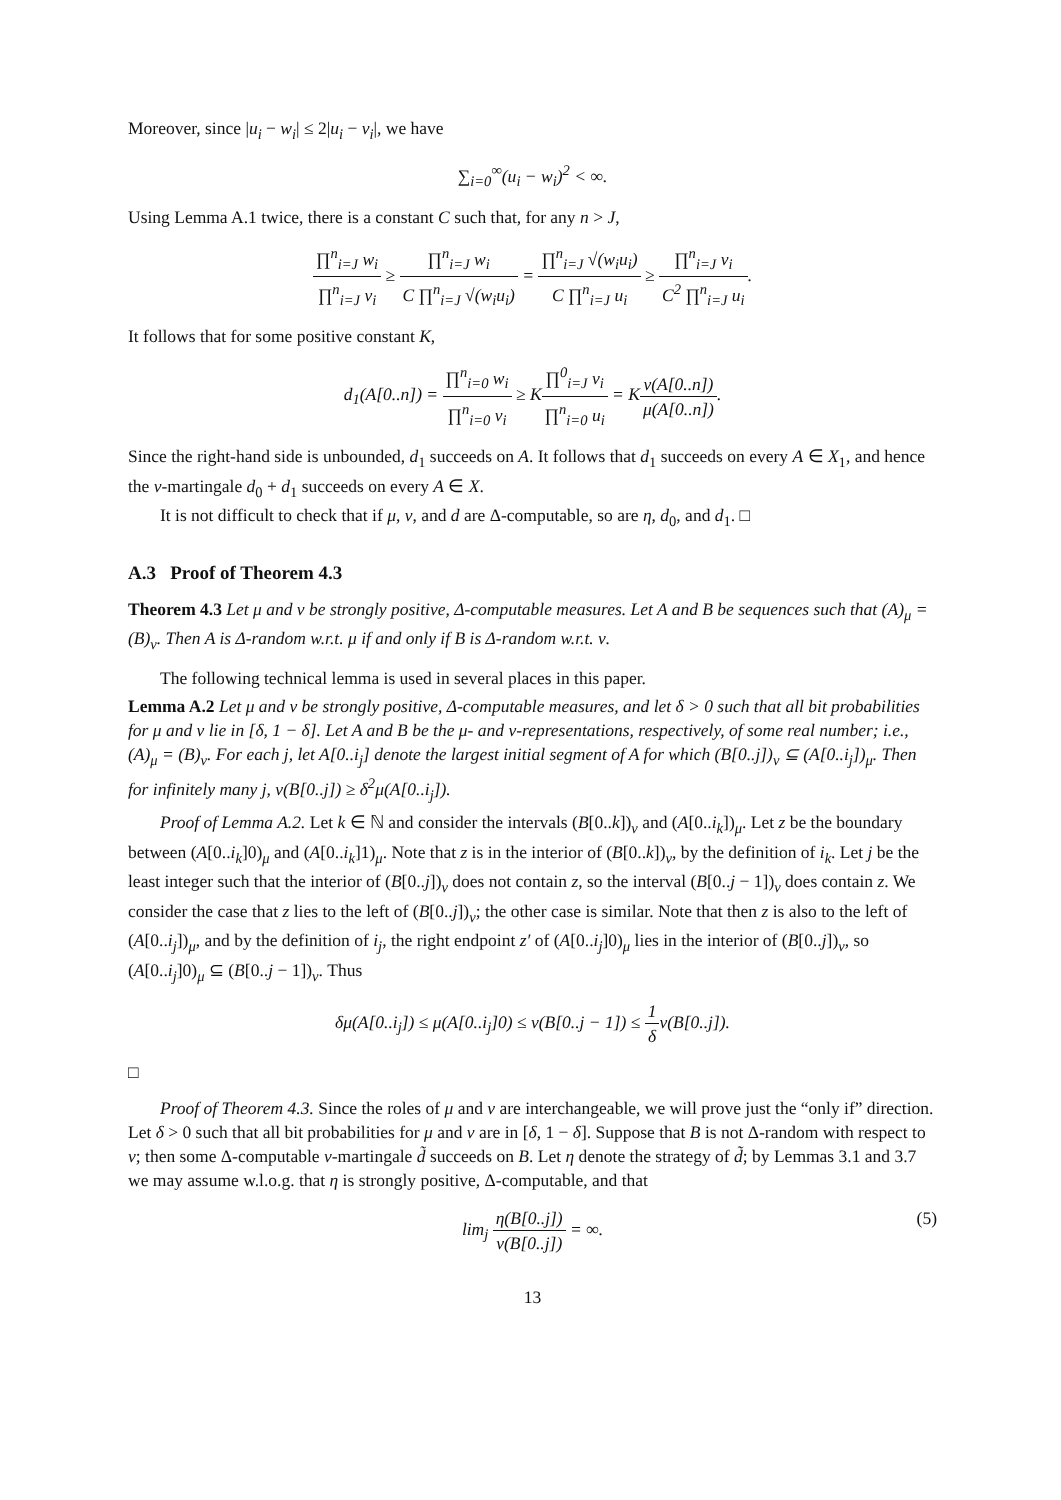Moreover, since |u<sub>i</sub> − w<sub>i</sub>| ≤ 2|u<sub>i</sub> − v<sub>i</sub>|, we have
∑<sub>i=0</sub><sup>∞</sup>(u<sub>i</sub> − w<sub>i</sub>)<sup>2</sup> < ∞.
Using Lemma A.1 twice, there is a constant C such that, for any n > J,
∏<sup>n</sup><sub>i=J</sub> w<sub>i</sub> ∏<sup>n</sup><sub>i=J</sub> v<sub>i</sub> ≥ ∏<sup>n</sup><sub>i=J</sub> w<sub>i</sub> C ∏<sup>n</sup><sub>i=J</sub> √(w<sub>i</sub>u<sub>i</sub>) = ∏<sup>n</sup><sub>i=J</sub> √(w<sub>i</sub>u<sub>i</sub>) C ∏<sup>n</sup><sub>i=J</sub> u<sub>i</sub> ≥ ∏<sup>n</sup><sub>i=J</sub> v<sub>i</sub> C<sup>2</sup> ∏<sup>n</sup><sub>i=J</sub> u<sub>i</sub>.
It follows that for some positive constant K,
d<sub>1</sub>(A[0..n]) = ∏<sup>n</sup><sub>i=0</sub> w<sub>i</sub> ∏<sup>n</sup><sub>i=0</sub> v<sub>i</sub> ≥ K∏<sup>0</sup><sub>i=J</sub> v<sub>i</sub> ∏<sup>n</sup><sub>i=0</sub> u<sub>i</sub> = Kν(A[0..n]) μ(A[0..n]).
Since the right-hand side is unbounded, d<sub>1</sub> succeeds on A. It follows that d<sub>1</sub> succeeds on every A ∈ X<sub>1</sub>, and hence the ν-martingale d<sub>0</sub> + d<sub>1</sub> succeeds on every A ∈ X.
It is not difficult to check that if μ, ν, and d are Δ-computable, so are η, d<sub>0</sub>, and d<sub>1</sub>. □
A.3 Proof of Theorem 4.3
Theorem 4.3 Let μ and ν be strongly positive, Δ-computable measures. Let A and B be sequences such that (A)<sub>μ</sub> = (B)<sub>ν</sub>. Then A is Δ-random w.r.t. μ if and only if B is Δ-random w.r.t. ν.
The following technical lemma is used in several places in this paper.
Lemma A.2 Let μ and ν be strongly positive, Δ-computable measures, and let δ > 0 such that all bit probabilities for μ and ν lie in [δ, 1 − δ]. Let A and B be the μ- and ν-representations, respectively, of some real number; i.e., (A)<sub>μ</sub> = (B)<sub>ν</sub>. For each j, let A[0..i<sub>j</sub>] denote the largest initial segment of A for which (B[0..j])<sub>ν</sub> ⊆ (A[0..i<sub>j</sub>])<sub>μ</sub>. Then for infinitely many j, ν(B[0..j]) ≥ δ<sup>2</sup>μ(A[0..i<sub>j</sub>]).
Proof of Lemma A.2. Let k ∈ ℕ and consider the intervals (B[0..k])<sub>ν</sub> and (A[0..i<sub>k</sub>])<sub>μ</sub>. Let z be the boundary between (A[0..i<sub>k</sub>]0)<sub>μ</sub> and (A[0..i<sub>k</sub>]1)<sub>μ</sub>. Note that z is in the interior of (B[0..k])<sub>ν</sub>, by the definition of i<sub>k</sub>. Let j be the least integer such that the interior of (B[0..j])<sub>ν</sub> does not contain z, so the interval (B[0..j − 1])<sub>ν</sub> does contain z. We consider the case that z lies to the left of (B[0..j])<sub>ν</sub>; the other case is similar. Note that then z is also to the left of (A[0..i<sub>j</sub>])<sub>μ</sub>, and by the definition of i<sub>j</sub>, the right endpoint z′ of (A[0..i<sub>j</sub>]0)<sub>μ</sub> lies in the interior of (B[0..j])<sub>ν</sub>, so (A[0..i<sub>j</sub>]0)<sub>μ</sub> ⊆ (B[0..j − 1])<sub>ν</sub>. Thus
δμ(A[0..i<sub>j</sub>]) ≤ μ(A[0..i<sub>j</sub>]0) ≤ ν(B[0..j − 1]) ≤ 1 δν(B[0..j]).
□
Proof of Theorem 4.3. Since the roles of μ and ν are interchangeable, we will prove just the “only if” direction. Let δ > 0 such that all bit probabilities for μ and ν are in [δ, 1 − δ]. Suppose that B is not Δ-random with respect to ν; then some Δ-computable ν-martingale d̃ succeeds on B. Let η denote the strategy of d̃; by Lemmas 3.1 and 3.7 we may assume w.l.o.g. that η is strongly positive, Δ-computable, and that
lim<sub>j</sub> η(B[0..j]) ν(B[0..j]) = ∞. (5)
13